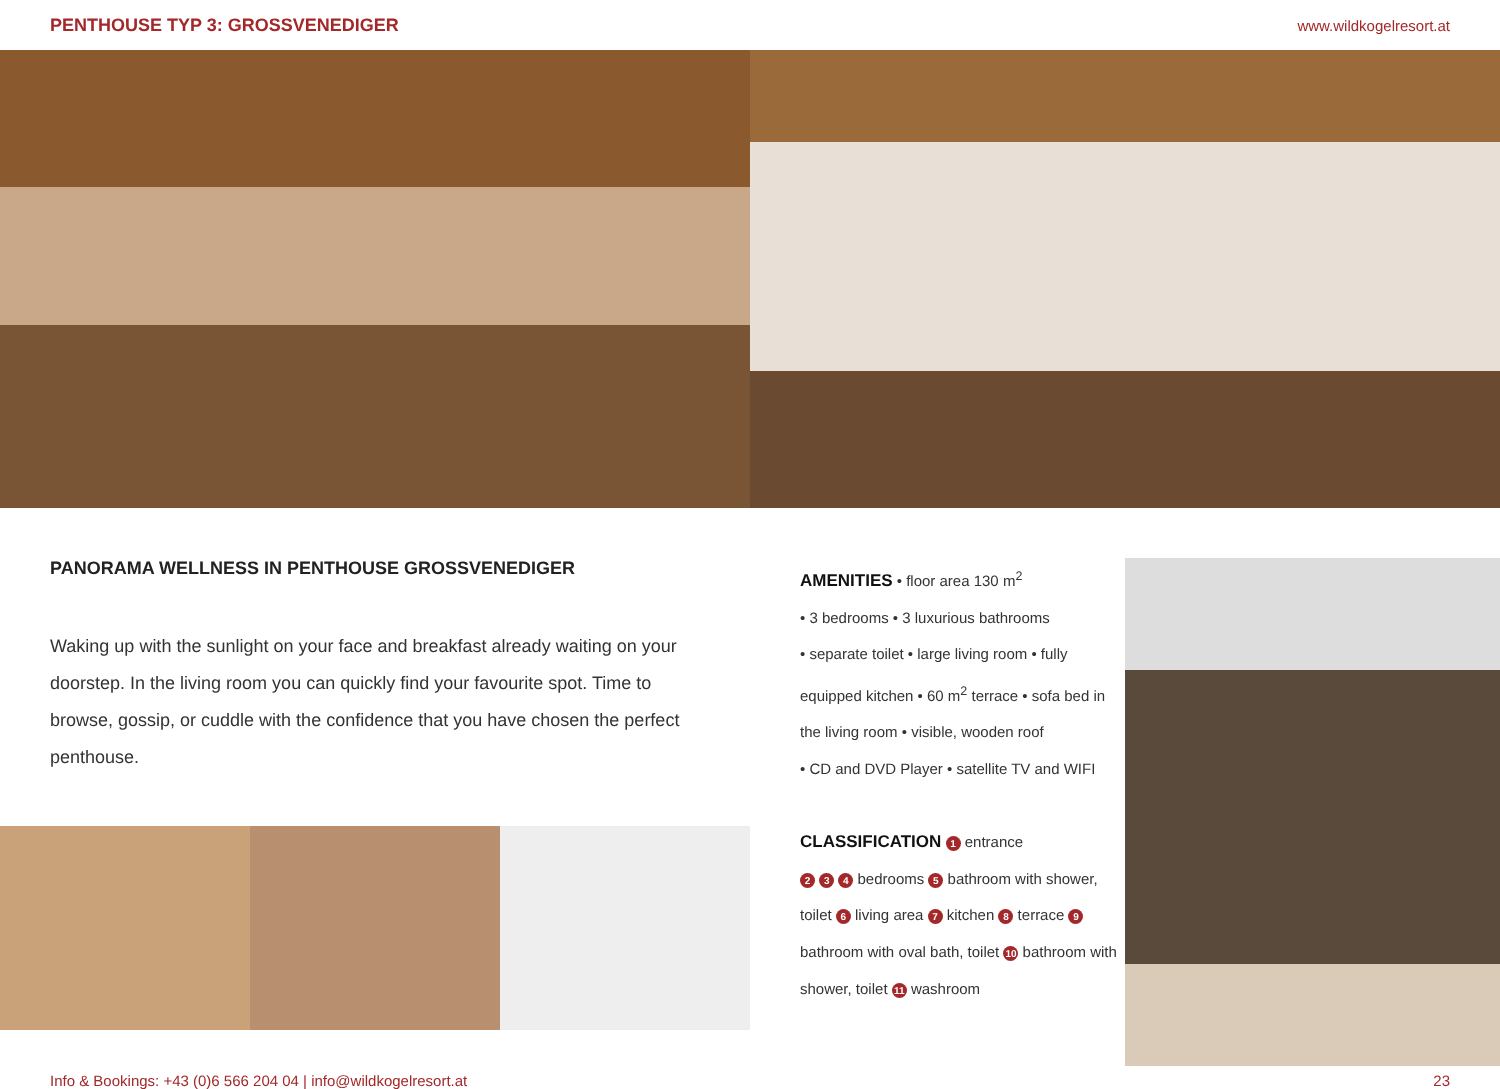PENTHOUSE TYP 3: GROSSVENEDIGER www.wildkogelresort.at
PANORAMA WELLNESS IN PENTHOUSE GROSSVENEDIGER
Waking up with the sunlight on your face and breakfast already waiting on your doorstep. In the living room you can quickly find your favourite spot. Time to browse, gossip, or cuddle with the confidence that you have chosen the perfect penthouse.
AMENITIES • floor area 130 m<sup>2</sup>
• 3 bedrooms • 3 luxurious bathrooms
• separate toilet • large living room • fully equipped kitchen • 60 m<sup>2</sup> terrace • sofa bed in the living room • visible, wooden roof
• CD and DVD Player • satellite TV and WIFI
CLASSIFICATION 1 entrance
2 3 4 bedrooms 5 bathroom with shower, toilet 6 living area 7 kitchen 8 terrace 9 bathroom with oval bath, toilet 10 bathroom with shower, toilet 11 washroom
Info & Bookings: +43 (0)6 566 204 04 | info@wildkogelresort.at 23